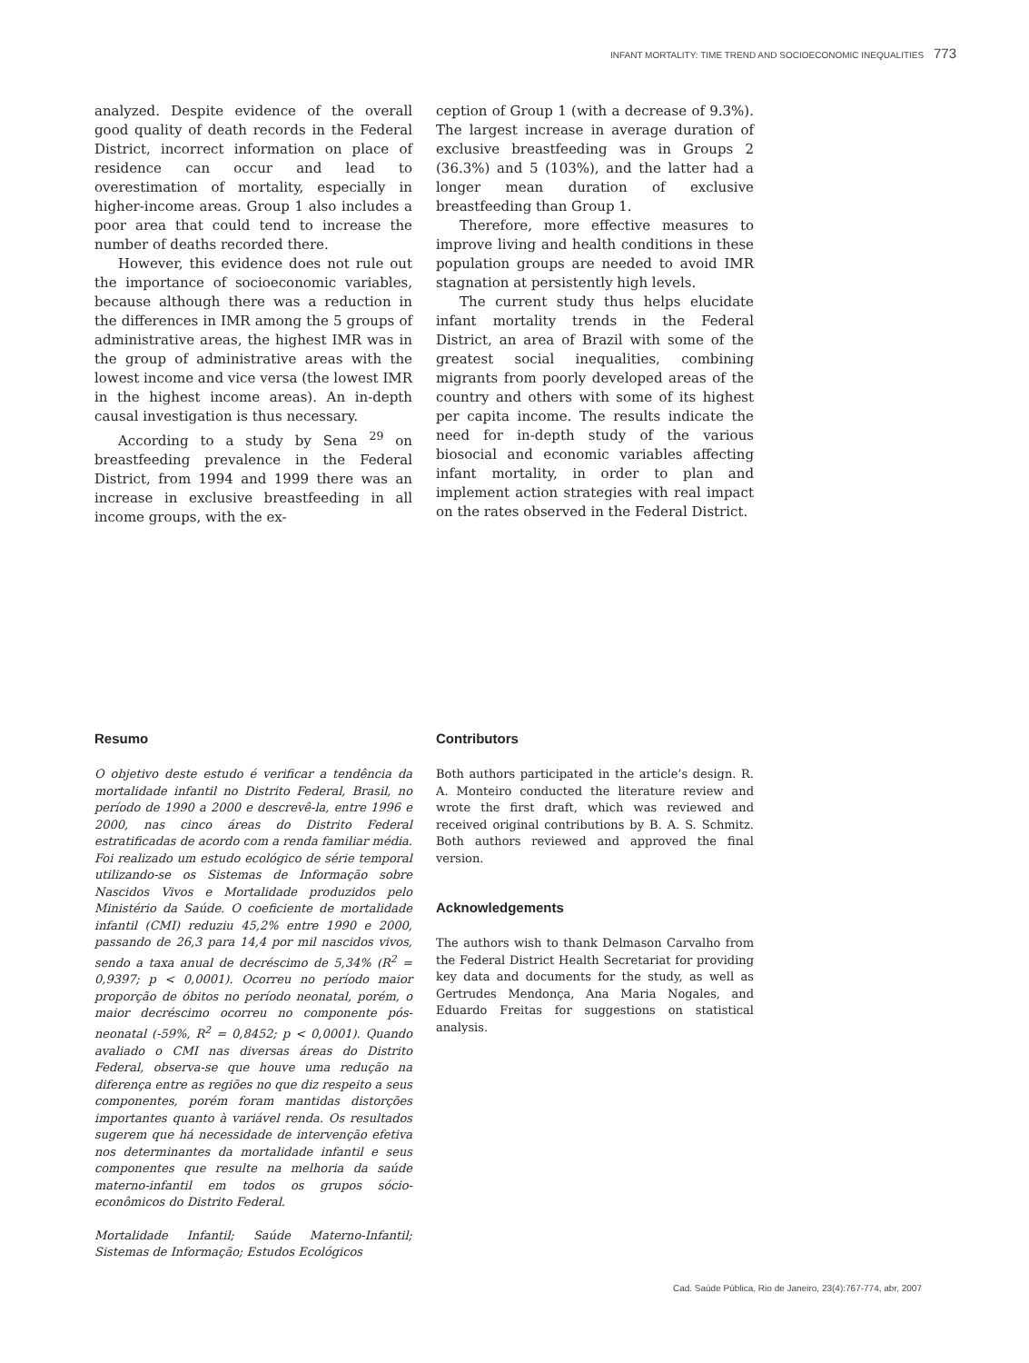INFANT MORTALITY: TIME TREND AND SOCIOECONOMIC INEQUALITIES 773
analyzed. Despite evidence of the overall good quality of death records in the Federal District, incorrect information on place of residence can occur and lead to overestimation of mortality, especially in higher-income areas. Group 1 also includes a poor area that could tend to increase the number of deaths recorded there.
However, this evidence does not rule out the importance of socioeconomic variables, because although there was a reduction in the differences in IMR among the 5 groups of administrative areas, the highest IMR was in the group of administrative areas with the lowest income and vice versa (the lowest IMR in the highest income areas). An in-depth causal investigation is thus necessary.
According to a study by Sena <sup>29</sup> on breastfeeding prevalence in the Federal District, from 1994 and 1999 there was an increase in exclusive breastfeeding in all income groups, with the ex-
ception of Group 1 (with a decrease of 9.3%). The largest increase in average duration of exclusive breastfeeding was in Groups 2 (36.3%) and 5 (103%), and the latter had a longer mean duration of exclusive breastfeeding than Group 1.
Therefore, more effective measures to improve living and health conditions in these population groups are needed to avoid IMR stagnation at persistently high levels.
The current study thus helps elucidate infant mortality trends in the Federal District, an area of Brazil with some of the greatest social inequalities, combining migrants from poorly developed areas of the country and others with some of its highest per capita income. The results indicate the need for in-depth study of the various biosocial and economic variables affecting infant mortality, in order to plan and implement action strategies with real impact on the rates observed in the Federal District.
Resumo
O objetivo deste estudo é verificar a tendência da mortalidade infantil no Distrito Federal, Brasil, no período de 1990 a 2000 e descrevê-la, entre 1996 e 2000, nas cinco áreas do Distrito Federal estratificadas de acordo com a renda familiar média. Foi realizado um estudo ecológico de série temporal utilizando-se os Sistemas de Informação sobre Nascidos Vivos e Mortalidade produzidos pelo Ministério da Saúde. O coeficiente de mortalidade infantil (CMI) reduziu 45,2% entre 1990 e 2000, passando de 26,3 para 14,4 por mil nascidos vivos, sendo a taxa anual de decréscimo de 5,34% (R<sup>2</sup> = 0,9397; p < 0,0001). Ocorreu no período maior proporção de óbitos no período neonatal, porém, o maior decréscimo ocorreu no componente pós-neonatal (-59%, R<sup>2</sup> = 0,8452; p < 0,0001). Quando avaliado o CMI nas diversas áreas do Distrito Federal, observa-se que houve uma redução na diferença entre as regiões no que diz respeito a seus componentes, porém foram mantidas distorções importantes quanto à variável renda. Os resultados sugerem que há necessidade de intervenção efetiva nos determinantes da mortalidade infantil e seus componentes que resulte na melhoria da saúde materno-infantil em todos os grupos sócio-econômicos do Distrito Federal.
Mortalidade Infantil; Saúde Materno-Infantil; Sistemas de Informação; Estudos Ecológicos
Contributors
Both authors participated in the article’s design. R. A. Monteiro conducted the literature review and wrote the first draft, which was reviewed and received original contributions by B. A. S. Schmitz. Both authors reviewed and approved the final version.
Acknowledgements
The authors wish to thank Delmason Carvalho from the Federal District Health Secretariat for providing key data and documents for the study, as well as Gertrudes Mendonça, Ana Maria Nogales, and Eduardo Freitas for suggestions on statistical analysis.
Cad. Saúde Pública, Rio de Janeiro, 23(4):767-774, abr, 2007